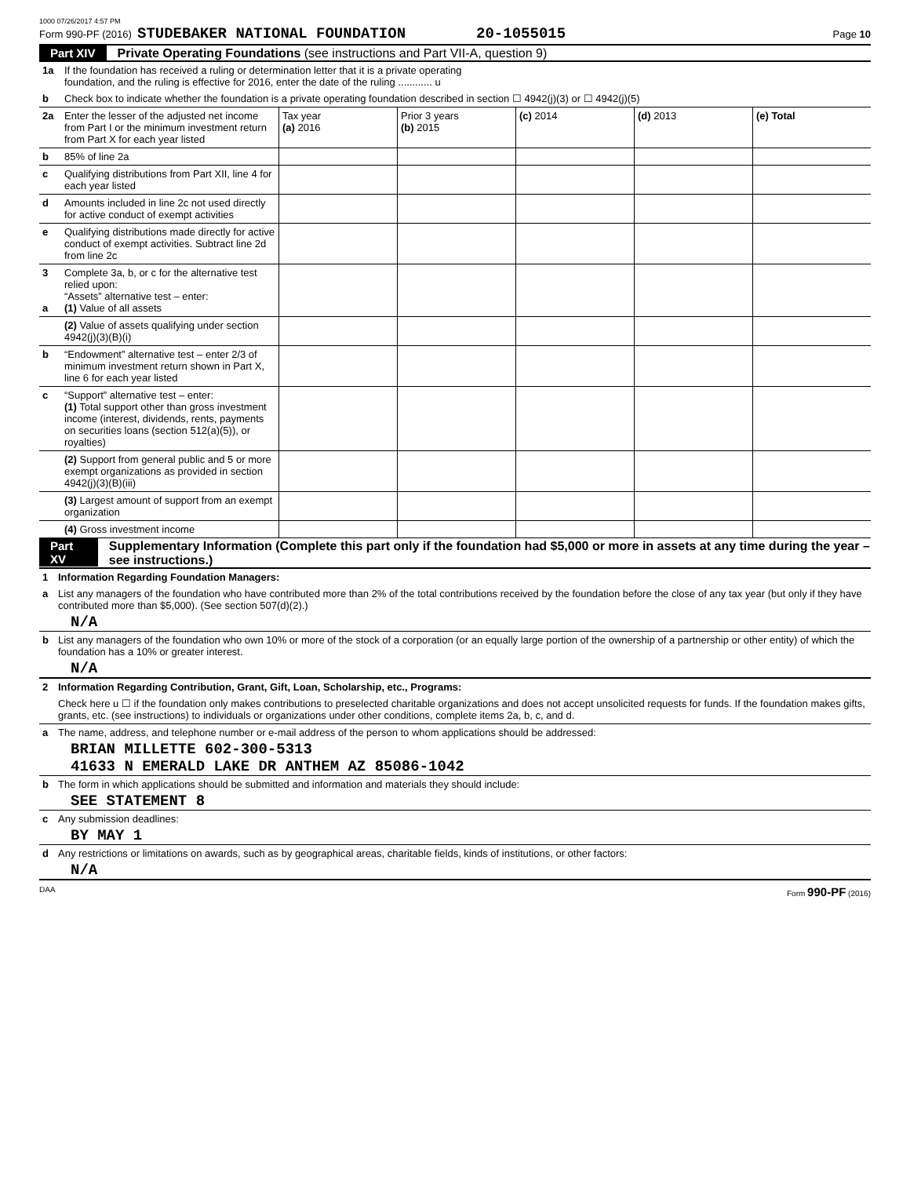1000 07/26/2017 4:57 PM
Form 990-PF (2016) STUDEBAKER NATIONAL FOUNDATION 20-1055015 Page 10
Part XIV Private Operating Foundations (see instructions and Part VII-A, question 9)
| 1a | If the foundation has received a ruling or determination letter that it is a private operating foundation, and the ruling is effective for 2016, enter the date of the ruling ............ u | | | | | |
| b | Check box to indicate whether the foundation is a private operating foundation described in section ☐ 4942(j)(3) or ☐ 4942(j)(5) | | | | | |
| 2a | Enter the lesser of the adjusted net income from Part I or the minimum investment return from Part X for each year listed | Tax year (a) 2016 | Prior 3 years (b) 2015 | (c) 2014 | (d) 2013 | (e) Total |
| b | 85% of line 2a | | | | | |
| c | Qualifying distributions from Part XII, line 4 for each year listed | | | | | |
| d | Amounts included in line 2c not used directly for active conduct of exempt activities | | | | | |
| e | Qualifying distributions made directly for active conduct of exempt activities. Subtract line 2d from line 2c | | | | | |
| 3 a | Complete 3a, b, or c for the alternative test relied upon: “Assets” alternative test – enter: (1) Value of all assets | | | | | |
| | (2) Value of assets qualifying under section 4942(j)(3)(B)(i) | | | | | |
| b | “Endowment” alternative test – enter 2/3 of minimum investment return shown in Part X, line 6 for each year listed | | | | | |
| c | “Support” alternative test – enter: (1) Total support other than gross investment income (interest, dividends, rents, payments on securities loans (section 512(a)(5)), or royalties) | | | | | |
| | (2) Support from general public and 5 or more exempt organizations as provided in section 4942(j)(3)(B)(iii) | | | | | |
| | (3) Largest amount of support from an exempt organization | | | | | |
| | (4) Gross investment income | | | | | |
Part XV Supplementary Information (Complete this part only if the foundation had $5,000 or more in assets at any time during the year – see instructions.)
1 Information Regarding Foundation Managers:
a List any managers of the foundation who have contributed more than 2% of the total contributions received by the foundation before the close of any tax year (but only if they have contributed more than $5,000). (See section 507(d)(2).)
N/A
b List any managers of the foundation who own 10% or more of the stock of a corporation (or an equally large portion of the ownership of a partnership or other entity) of which the foundation has a 10% or greater interest.
N/A
2 Information Regarding Contribution, Grant, Gift, Loan, Scholarship, etc., Programs:
Check here u ☐ if the foundation only makes contributions to preselected charitable organizations and does not accept unsolicited requests for funds. If the foundation makes gifts, grants, etc. (see instructions) to individuals or organizations under other conditions, complete items 2a, b, c, and d.
a The name, address, and telephone number or e-mail address of the person to whom applications should be addressed:
BRIAN MILLETTE 602-300-5313
41633 N EMERALD LAKE DR ANTHEM AZ 85086-1042
b The form in which applications should be submitted and information and materials they should include:
SEE STATEMENT 8
c Any submission deadlines:
BY MAY 1
d Any restrictions or limitations on awards, such as by geographical areas, charitable fields, kinds of institutions, or other factors:
N/A
DAA Form 990-PF (2016)